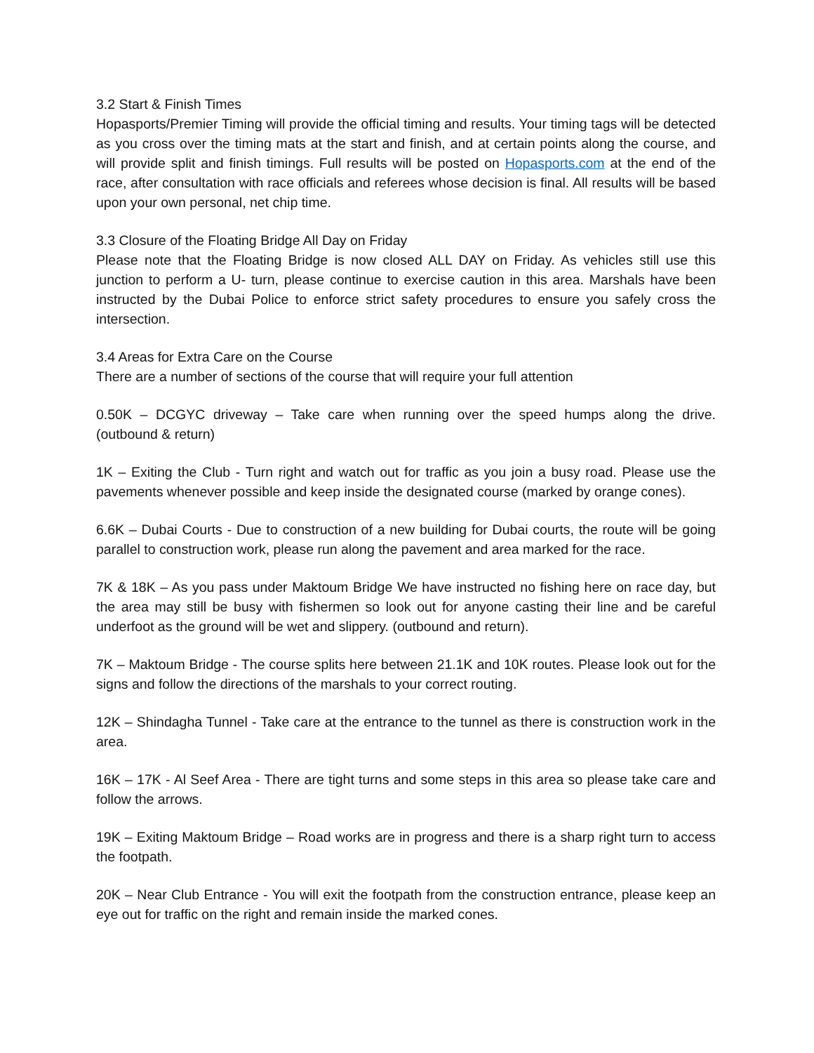3.2 Start & Finish Times
Hopasports/Premier Timing will provide the official timing and results. Your timing tags will be detected as you cross over the timing mats at the start and finish, and at certain points along the course, and will provide split and finish timings. Full results will be posted on Hopasports.com at the end of the race, after consultation with race officials and referees whose decision is final. All results will be based upon your own personal, net chip time.
3.3 Closure of the Floating Bridge All Day on Friday
Please note that the Floating Bridge is now closed ALL DAY on Friday. As vehicles still use this junction to perform a U- turn, please continue to exercise caution in this area. Marshals have been instructed by the Dubai Police to enforce strict safety procedures to ensure you safely cross the intersection.
3.4 Areas for Extra Care on the Course
There are a number of sections of the course that will require your full attention
0.50K – DCGYC driveway – Take care when running over the speed humps along the drive. (outbound & return)
1K – Exiting the Club - Turn right and watch out for traffic as you join a busy road. Please use the pavements whenever possible and keep inside the designated course (marked by orange cones).
6.6K – Dubai Courts - Due to construction of a new building for Dubai courts, the route will be going parallel to construction work, please run along the pavement and area marked for the race.
7K & 18K – As you pass under Maktoum Bridge We have instructed no fishing here on race day, but the area may still be busy with fishermen so look out for anyone casting their line and be careful underfoot as the ground will be wet and slippery. (outbound and return).
7K – Maktoum Bridge - The course splits here between 21.1K and 10K routes. Please look out for the signs and follow the directions of the marshals to your correct routing.
12K – Shindagha Tunnel - Take care at the entrance to the tunnel as there is construction work in the area.
16K – 17K - Al Seef Area - There are tight turns and some steps in this area so please take care and follow the arrows.
19K – Exiting Maktoum Bridge – Road works are in progress and there is a sharp right turn to access the footpath.
20K – Near Club Entrance - You will exit the footpath from the construction entrance, please keep an eye out for traffic on the right and remain inside the marked cones.